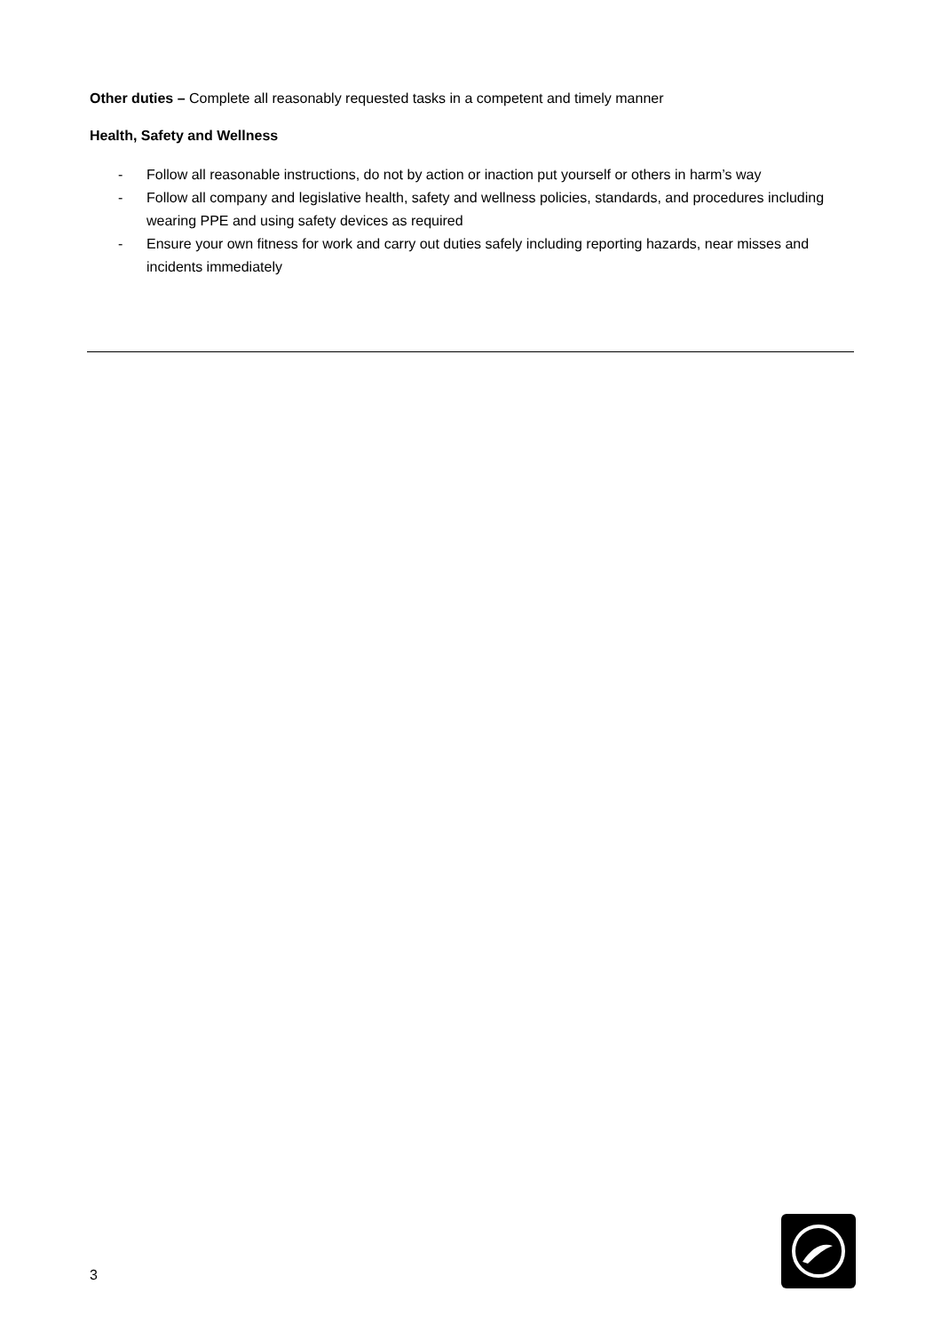Other duties – Complete all reasonably requested tasks in a competent and timely manner
Health, Safety and Wellness
- Follow all reasonable instructions, do not by action or inaction put yourself or others in harm’s way
- Follow all company and legislative health, safety and wellness policies, standards, and procedures including wearing PPE and using safety devices as required
- Ensure your own fitness for work and carry out duties safely including reporting hazards, near misses and incidents immediately
3